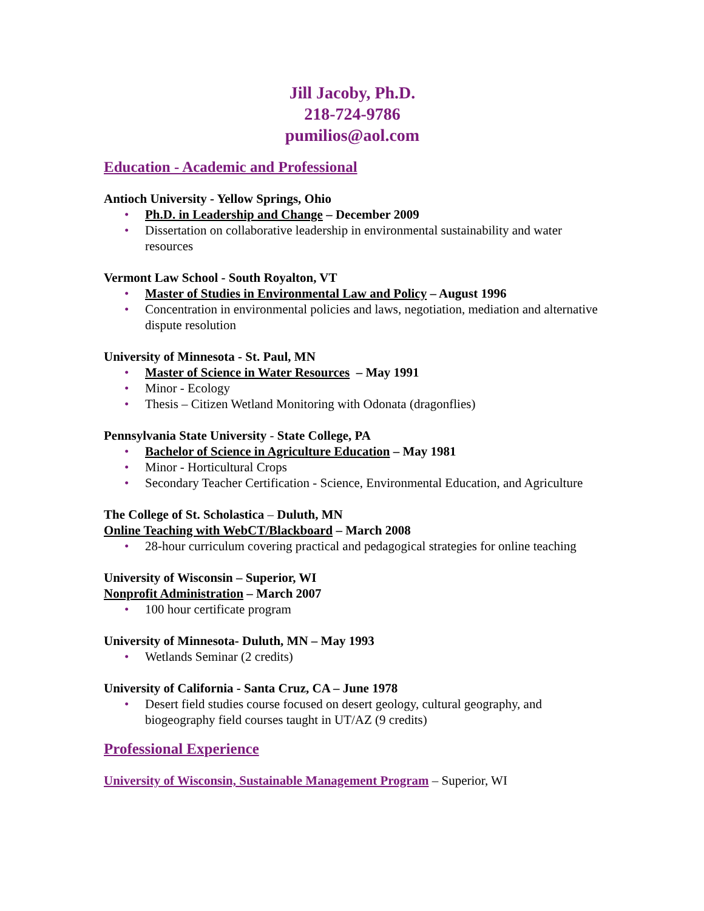Jill Jacoby, Ph.D.
218-724-9786
pumilios@aol.com
Education - Academic and Professional
Antioch University - Yellow Springs, Ohio
• Ph.D. in Leadership and Change – December 2009
• Dissertation on collaborative leadership in environmental sustainability and water resources
Vermont Law School - South Royalton, VT
• Master of Studies in Environmental Law and Policy – August 1996
• Concentration in environmental policies and laws, negotiation, mediation and alternative dispute resolution
University of Minnesota - St. Paul, MN
• Master of Science in Water Resources – May 1991
• Minor - Ecology
• Thesis – Citizen Wetland Monitoring with Odonata (dragonflies)
Pennsylvania State University - State College, PA
• Bachelor of Science in Agriculture Education – May 1981
• Minor - Horticultural Crops
• Secondary Teacher Certification - Science, Environmental Education, and Agriculture
The College of St. Scholastica – Duluth, MN
Online Teaching with WebCT/Blackboard – March 2008
• 28-hour curriculum covering practical and pedagogical strategies for online teaching
University of Wisconsin – Superior, WI
Nonprofit Administration – March 2007
• 100 hour certificate program
University of Minnesota- Duluth, MN – May 1993
• Wetlands Seminar (2 credits)
University of California - Santa Cruz, CA – June 1978
• Desert field studies course focused on desert geology, cultural geography, and biogeography field courses taught in UT/AZ (9 credits)
Professional Experience
University of Wisconsin, Sustainable Management Program – Superior, WI